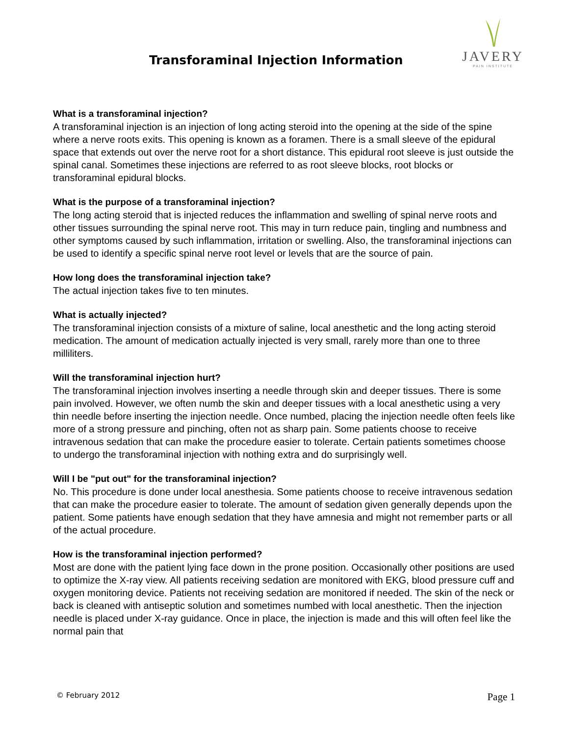Transforaminal Injection Information
JAVERY
PAIN INSTITUTE
What is a transforaminal injection?
A transforaminal injection is an injection of long acting steroid into the opening at the side of the spine where a nerve roots exits. This opening is known as a foramen. There is a small sleeve of the epidural space that extends out over the nerve root for a short distance. This epidural root sleeve is just outside the spinal canal. Sometimes these injections are referred to as root sleeve blocks, root blocks or transforaminal epidural blocks.
What is the purpose of a transforaminal injection?
The long acting steroid that is injected reduces the inflammation and swelling of spinal nerve roots and other tissues surrounding the spinal nerve root. This may in turn reduce pain, tingling and numbness and other symptoms caused by such inflammation, irritation or swelling. Also, the transforaminal injections can be used to identify a specific spinal nerve root level or levels that are the source of pain.
How long does the transforaminal injection take?
The actual injection takes five to ten minutes.
What is actually injected?
The transforaminal injection consists of a mixture of saline, local anesthetic and the long acting steroid medication. The amount of medication actually injected is very small, rarely more than one to three milliliters.
Will the transforaminal injection hurt?
The transforaminal injection involves inserting a needle through skin and deeper tissues. There is some pain involved. However, we often numb the skin and deeper tissues with a local anesthetic using a very thin needle before inserting the injection needle. Once numbed, placing the injection needle often feels like more of a strong pressure and pinching, often not as sharp pain. Some patients choose to receive intravenous sedation that can make the procedure easier to tolerate. Certain patients sometimes choose to undergo the transforaminal injection with nothing extra and do surprisingly well.
Will I be "put out" for the transforaminal injection?
No. This procedure is done under local anesthesia. Some patients choose to receive intravenous sedation that can make the procedure easier to tolerate. The amount of sedation given generally depends upon the patient. Some patients have enough sedation that they have amnesia and might not remember parts or all of the actual procedure.
How is the transforaminal injection performed?
Most are done with the patient lying face down in the prone position. Occasionally other positions are used to optimize the X-ray view. All patients receiving sedation are monitored with EKG, blood pressure cuff and oxygen monitoring device. Patients not receiving sedation are monitored if needed. The skin of the neck or back is cleaned with antiseptic solution and sometimes numbed with local anesthetic. Then the injection needle is placed under X-ray guidance. Once in place, the injection is made and this will often feel like the normal pain that
© February 2012 Page 1